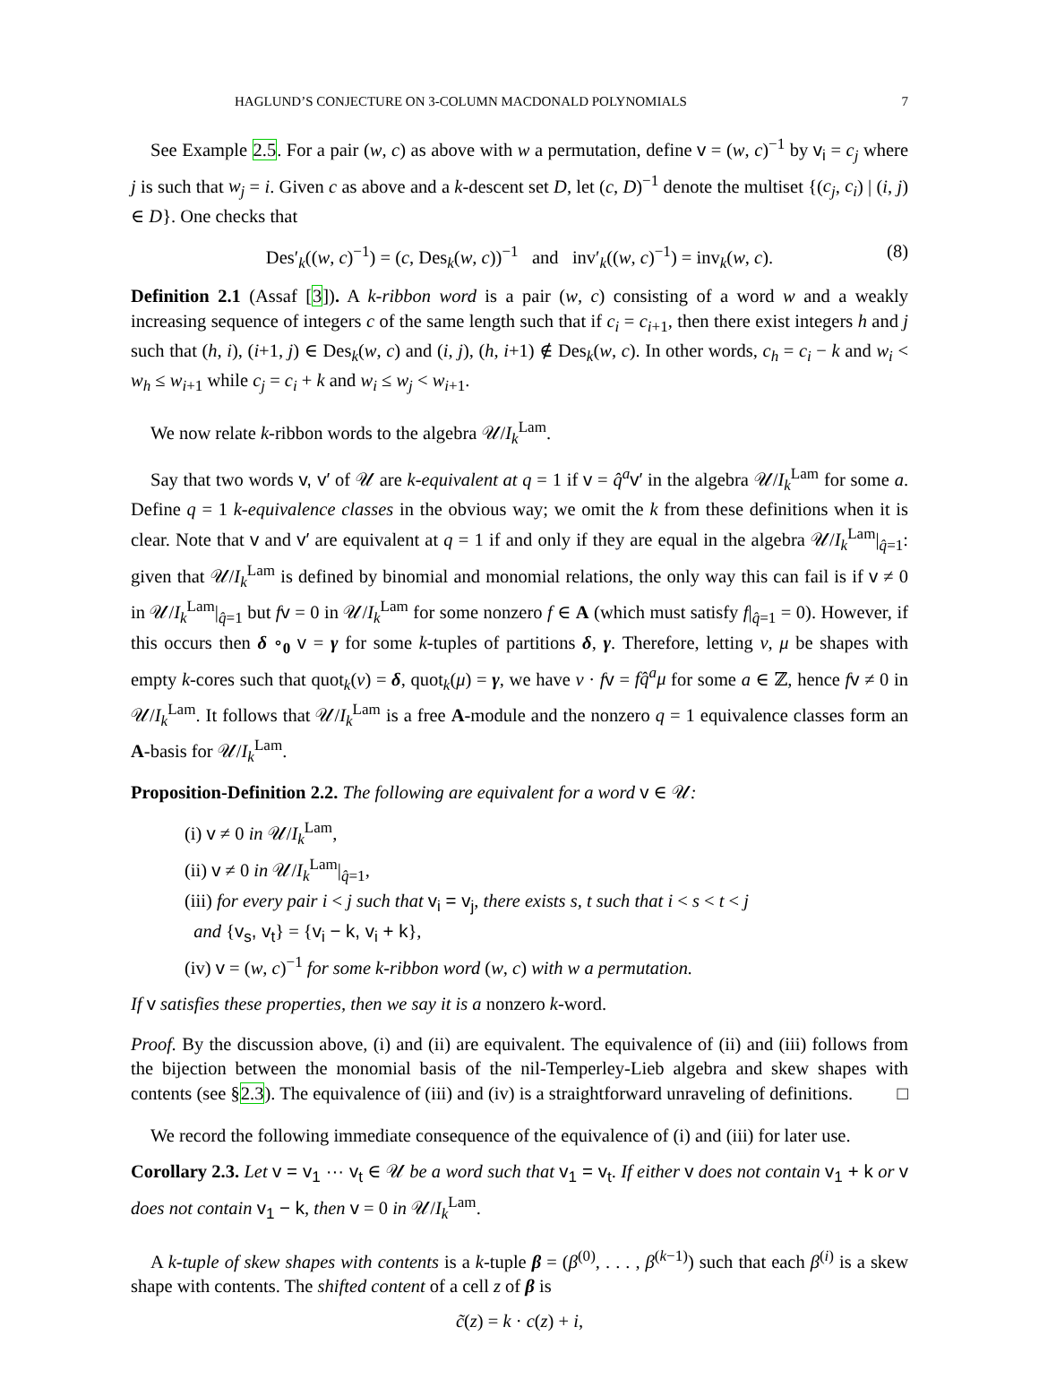HAGLUND’S CONJECTURE ON 3-COLUMN MACDONALD POLYNOMIALS 7
See Example 2.5. For a pair (w, c) as above with w a permutation, define v = (w, c)<sup>−1</sup> by v<sub>i</sub> = c<sub>j</sub> where j is such that w<sub>j</sub> = i. Given c as above and a k-descent set D, let (c, D)<sup>−1</sup> denote the multiset {(c<sub>j</sub>, c<sub>i</sub>) | (i, j) ∈ D}. One checks that
Des′<sub>k</sub>((w, c)<sup>−1</sup>) = (c, Des<sub>k</sub>(w, c))<sup>−1</sup> and inv′<sub>k</sub>((w, c)<sup>−1</sup>) = inv<sub>k</sub>(w, c). (8)
Definition 2.1 (Assaf [3]). A k-ribbon word is a pair (w, c) consisting of a word w and a weakly increasing sequence of integers c of the same length such that if c<sub>i</sub> = c<sub>i+1</sub>, then there exist integers h and j such that (h, i), (i+1, j) ∈ Des<sub>k</sub>(w, c) and (i, j), (h, i+1) ∉ Des<sub>k</sub>(w, c). In other words, c<sub>h</sub> = c<sub>i</sub> − k and w<sub>i</sub> < w<sub>h</sub> ≤ w<sub>i+1</sub> while c<sub>j</sub> = c<sub>i</sub> + k and w<sub>i</sub> ≤ w<sub>j</sub> < w<sub>i+1</sub>.
We now relate k-ribbon words to the algebra 𝒰/I<sub>k</sub><sup>Lam</sup>.
Say that two words v, v′ of 𝒰 are k-equivalent at q = 1 if v = q̂<sup>a</sup> v′ in the algebra 𝒰/I<sub>k</sub><sup>Lam</sup> for some a. Define q = 1 k-equivalence classes in the obvious way; we omit the k from these definitions when it is clear. Note that v and v′ are equivalent at q = 1 if and only if they are equal in the algebra 𝒰/I<sub>k</sub><sup>Lam</sup>|<sub>q̂=1</sub>: given that 𝒰/I<sub>k</sub><sup>Lam</sup> is defined by binomial and monomial relations, the only way this can fail is if v ≠ 0 in 𝒰/I<sub>k</sub><sup>Lam</sup>|<sub>q̂=1</sub> but fv = 0 in 𝒰/I<sub>k</sub><sup>Lam</sup> for some nonzero f ∈ A (which must satisfy f|<sub>q̂=1</sub> = 0). However, if this occurs then δ ∘<sub>0</sub> v = γ for some k-tuples of partitions δ, γ. Therefore, letting ν, μ be shapes with empty k-cores such that quot<sub>k</sub>(ν) = δ, quot<sub>k</sub>(μ) = γ, we have ν · fv = fq̂<sup>a</sup>μ for some a ∈ ℤ, hence fv ≠ 0 in 𝒰/I<sub>k</sub><sup>Lam</sup>. It follows that 𝒰/I<sub>k</sub><sup>Lam</sup> is a free A-module and the nonzero q = 1 equivalence classes form an A-basis for 𝒰/I<sub>k</sub><sup>Lam</sup>.
Proposition-Definition 2.2. The following are equivalent for a word v ∈ 𝒰:
(i) v ≠ 0 in 𝒰/I<sub>k</sub><sup>Lam</sup>,
(ii) v ≠ 0 in 𝒰/I<sub>k</sub><sup>Lam</sup>|<sub>q̂=1</sub>,
(iii) for every pair i < j such that v<sub>i</sub> = v<sub>j</sub>, there exists s, t such that i < s < t < j
and {v<sub>s</sub>, v<sub>t</sub>} = {v<sub>i</sub> − k, v<sub>i</sub> + k},
(iv) v = (w, c)<sup>−1</sup> for some k-ribbon word (w, c) with w a permutation.
If v satisfies these properties, then we say it is a nonzero k-word.
Proof. By the discussion above, (i) and (ii) are equivalent. The equivalence of (ii) and (iii) follows from the bijection between the monomial basis of the nil-Temperley-Lieb algebra and skew shapes with contents (see §2.3). The equivalence of (iii) and (iv) is a straightforward unraveling of definitions. □
We record the following immediate consequence of the equivalence of (i) and (iii) for later use.
Corollary 2.3. Let v = v<sub>1</sub> ··· v<sub>t</sub> ∈ 𝒰 be a word such that v<sub>1</sub> = v<sub>t</sub>. If either v does not contain v<sub>1</sub> + k or v does not contain v<sub>1</sub> − k, then v = 0 in 𝒰/I<sub>k</sub><sup>Lam</sup>.
A k-tuple of skew shapes with contents is a k-tuple β = (β<sup>(0)</sup>, . . . , β<sup>(k−1)</sup>) such that each β<sup>(i)</sup> is a skew shape with contents. The shifted content of a cell z of β is
c̃(z) = k · c(z) + i,